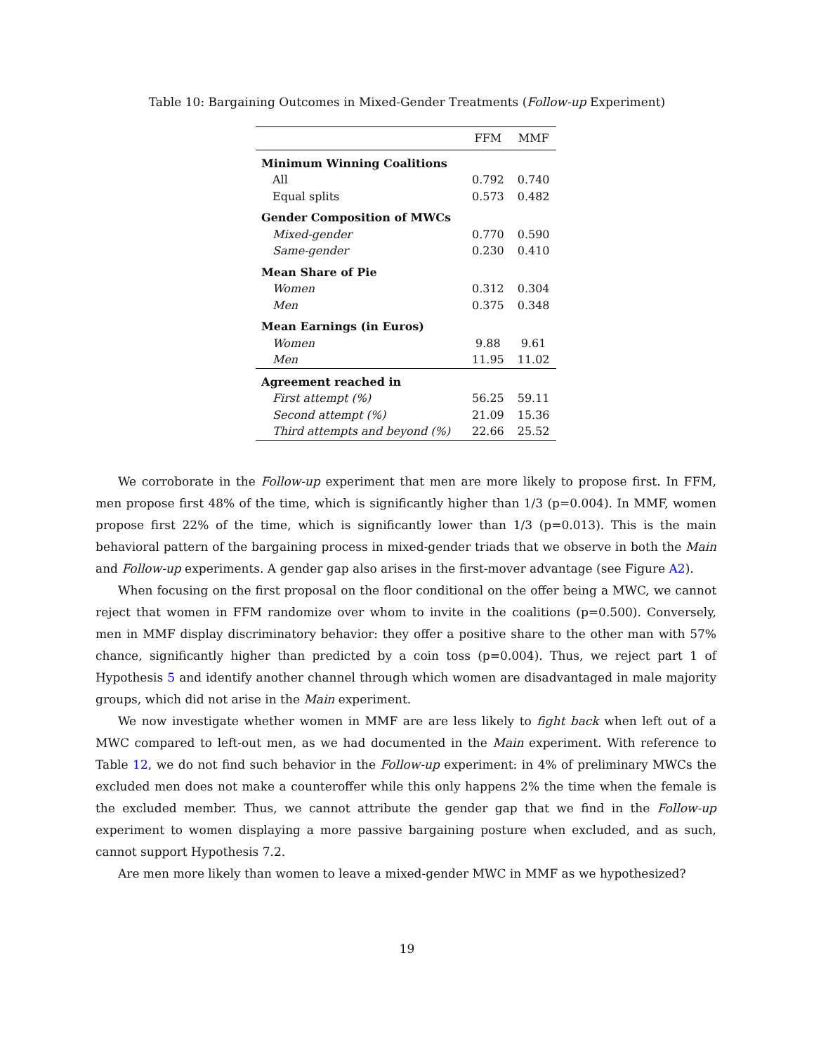Table 10: Bargaining Outcomes in Mixed-Gender Treatments (Follow-up Experiment)
| | FFM | MMF |
| --- | --- | --- |
| Minimum Winning Coalitions | | |
| All | 0.792 | 0.740 |
| Equal splits | 0.573 | 0.482 |
| Gender Composition of MWCs | | |
| Mixed-gender | 0.770 | 0.590 |
| Same-gender | 0.230 | 0.410 |
| Mean Share of Pie | | |
| Women | 0.312 | 0.304 |
| Men | 0.375 | 0.348 |
| Mean Earnings (in Euros) | | |
| Women | 9.88 | 9.61 |
| Men | 11.95 | 11.02 |
| Agreement reached in | | |
| First attempt (%) | 56.25 | 59.11 |
| Second attempt (%) | 21.09 | 15.36 |
| Third attempts and beyond (%) | 22.66 | 25.52 |
We corroborate in the Follow-up experiment that men are more likely to propose first. In FFM, men propose first 48% of the time, which is significantly higher than 1/3 (p=0.004). In MMF, women propose first 22% of the time, which is significantly lower than 1/3 (p=0.013). This is the main behavioral pattern of the bargaining process in mixed-gender triads that we observe in both the Main and Follow-up experiments. A gender gap also arises in the first-mover advantage (see Figure A2).
When focusing on the first proposal on the floor conditional on the offer being a MWC, we cannot reject that women in FFM randomize over whom to invite in the coalitions (p=0.500). Conversely, men in MMF display discriminatory behavior: they offer a positive share to the other man with 57% chance, significantly higher than predicted by a coin toss (p=0.004). Thus, we reject part 1 of Hypothesis 5 and identify another channel through which women are disadvantaged in male majority groups, which did not arise in the Main experiment.
We now investigate whether women in MMF are are less likely to fight back when left out of a MWC compared to left-out men, as we had documented in the Main experiment. With reference to Table 12, we do not find such behavior in the Follow-up experiment: in 4% of preliminary MWCs the excluded men does not make a counteroffer while this only happens 2% the time when the female is the excluded member. Thus, we cannot attribute the gender gap that we find in the Follow-up experiment to women displaying a more passive bargaining posture when excluded, and as such, cannot support Hypothesis 7.2.
Are men more likely than women to leave a mixed-gender MWC in MMF as we hypothesized?
19